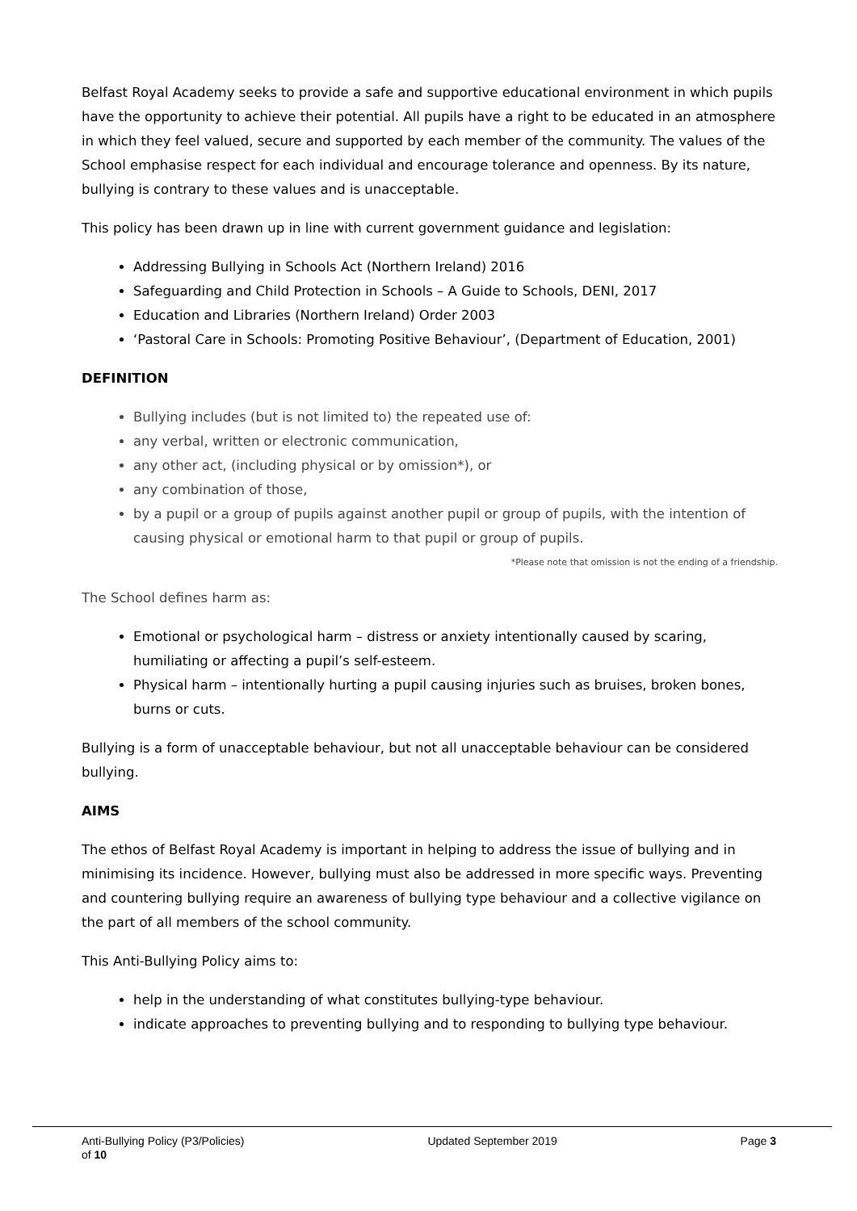Belfast Royal Academy seeks to provide a safe and supportive educational environment in which pupils have the opportunity to achieve their potential. All pupils have a right to be educated in an atmosphere in which they feel valued, secure and supported by each member of the community. The values of the School emphasise respect for each individual and encourage tolerance and openness. By its nature, bullying is contrary to these values and is unacceptable.
This policy has been drawn up in line with current government guidance and legislation:
Addressing Bullying in Schools Act (Northern Ireland) 2016
Safeguarding and Child Protection in Schools – A Guide to Schools, DENI, 2017
Education and Libraries (Northern Ireland) Order 2003
‘Pastoral Care in Schools: Promoting Positive Behaviour’, (Department of Education, 2001)
DEFINITION
Bullying includes (but is not limited to) the repeated use of:
any verbal, written or electronic communication,
any other act, (including physical or by omission*), or
any combination of those,
by a pupil or a group of pupils against another pupil or group of pupils, with the intention of causing physical or emotional harm to that pupil or group of pupils.
*Please note that omission is not the ending of a friendship.
The School defines harm as:
Emotional or psychological harm – distress or anxiety intentionally caused by scaring, humiliating or affecting a pupil’s self-esteem.
Physical harm – intentionally hurting a pupil causing injuries such as bruises, broken bones, burns or cuts.
Bullying is a form of unacceptable behaviour, but not all unacceptable behaviour can be considered bullying.
AIMS
The ethos of Belfast Royal Academy is important in helping to address the issue of bullying and in minimising its incidence. However, bullying must also be addressed in more specific ways. Preventing and countering bullying require an awareness of bullying type behaviour and a collective vigilance on the part of all members of the school community.
This Anti-Bullying Policy aims to:
help in the understanding of what constitutes bullying-type behaviour.
indicate approaches to preventing bullying and to responding to bullying type behaviour.
Anti-Bullying Policy (P3/Policies) Updated September 2019 Page 3
of 10